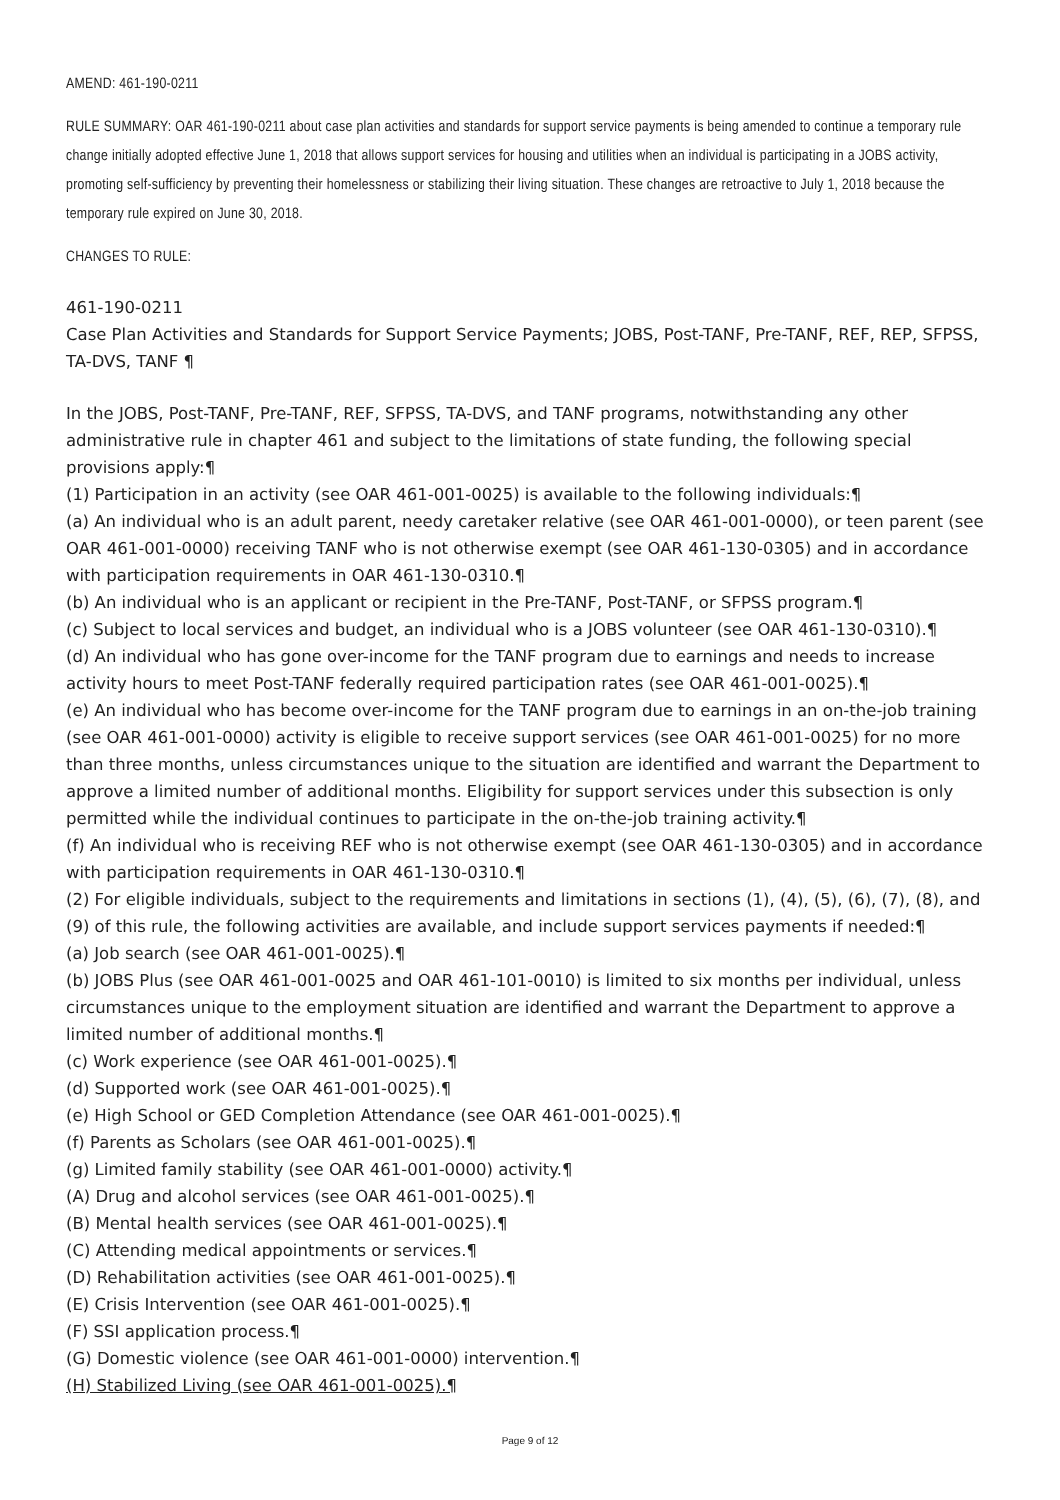AMEND: 461-190-0211
RULE SUMMARY: OAR 461-190-0211 about case plan activities and standards for support service payments is being amended to continue a temporary rule change initially adopted effective June 1, 2018 that allows support services for housing and utilities when an individual is participating in a JOBS activity, promoting self-sufficiency by preventing their homelessness or stabilizing their living situation. These changes are retroactive to July 1, 2018 because the temporary rule expired on June 30, 2018.
CHANGES TO RULE:
461-190-0211
Case Plan Activities and Standards for Support Service Payments; JOBS, Post-TANF, Pre-TANF, REF, REP, SFPSS, TA-DVS, TANF ¶
In the JOBS, Post-TANF, Pre-TANF, REF, SFPSS, TA-DVS, and TANF programs, notwithstanding any other administrative rule in chapter 461 and subject to the limitations of state funding, the following special provisions apply:¶
(1) Participation in an activity (see OAR 461-001-0025) is available to the following individuals:¶
(a) An individual who is an adult parent, needy caretaker relative (see OAR 461-001-0000), or teen parent (see OAR 461-001-0000) receiving TANF who is not otherwise exempt (see OAR 461-130-0305) and in accordance with participation requirements in OAR 461-130-0310.¶
(b) An individual who is an applicant or recipient in the Pre-TANF, Post-TANF, or SFPSS program.¶
(c) Subject to local services and budget, an individual who is a JOBS volunteer (see OAR 461-130-0310).¶
(d) An individual who has gone over-income for the TANF program due to earnings and needs to increase activity hours to meet Post-TANF federally required participation rates (see OAR 461-001-0025).¶
(e) An individual who has become over-income for the TANF program due to earnings in an on-the-job training (see OAR 461-001-0000) activity is eligible to receive support services (see OAR 461-001-0025) for no more than three months, unless circumstances unique to the situation are identified and warrant the Department to approve a limited number of additional months. Eligibility for support services under this subsection is only permitted while the individual continues to participate in the on-the-job training activity.¶
(f) An individual who is receiving REF who is not otherwise exempt (see OAR 461-130-0305) and in accordance with participation requirements in OAR 461-130-0310.¶
(2) For eligible individuals, subject to the requirements and limitations in sections (1), (4), (5), (6), (7), (8), and (9) of this rule, the following activities are available, and include support services payments if needed:¶
(a) Job search (see OAR 461-001-0025).¶
(b) JOBS Plus (see OAR 461-001-0025 and OAR 461-101-0010) is limited to six months per individual, unless circumstances unique to the employment situation are identified and warrant the Department to approve a limited number of additional months.¶
(c) Work experience (see OAR 461-001-0025).¶
(d) Supported work (see OAR 461-001-0025).¶
(e) High School or GED Completion Attendance (see OAR 461-001-0025).¶
(f) Parents as Scholars (see OAR 461-001-0025).¶
(g) Limited family stability (see OAR 461-001-0000) activity.¶
(A) Drug and alcohol services (see OAR 461-001-0025).¶
(B) Mental health services (see OAR 461-001-0025).¶
(C) Attending medical appointments or services.¶
(D) Rehabilitation activities (see OAR 461-001-0025).¶
(E) Crisis Intervention (see OAR 461-001-0025).¶
(F) SSI application process.¶
(G) Domestic violence (see OAR 461-001-0000) intervention.¶
(H) Stabilized Living (see OAR 461-001-0025).¶
Page 9 of 12